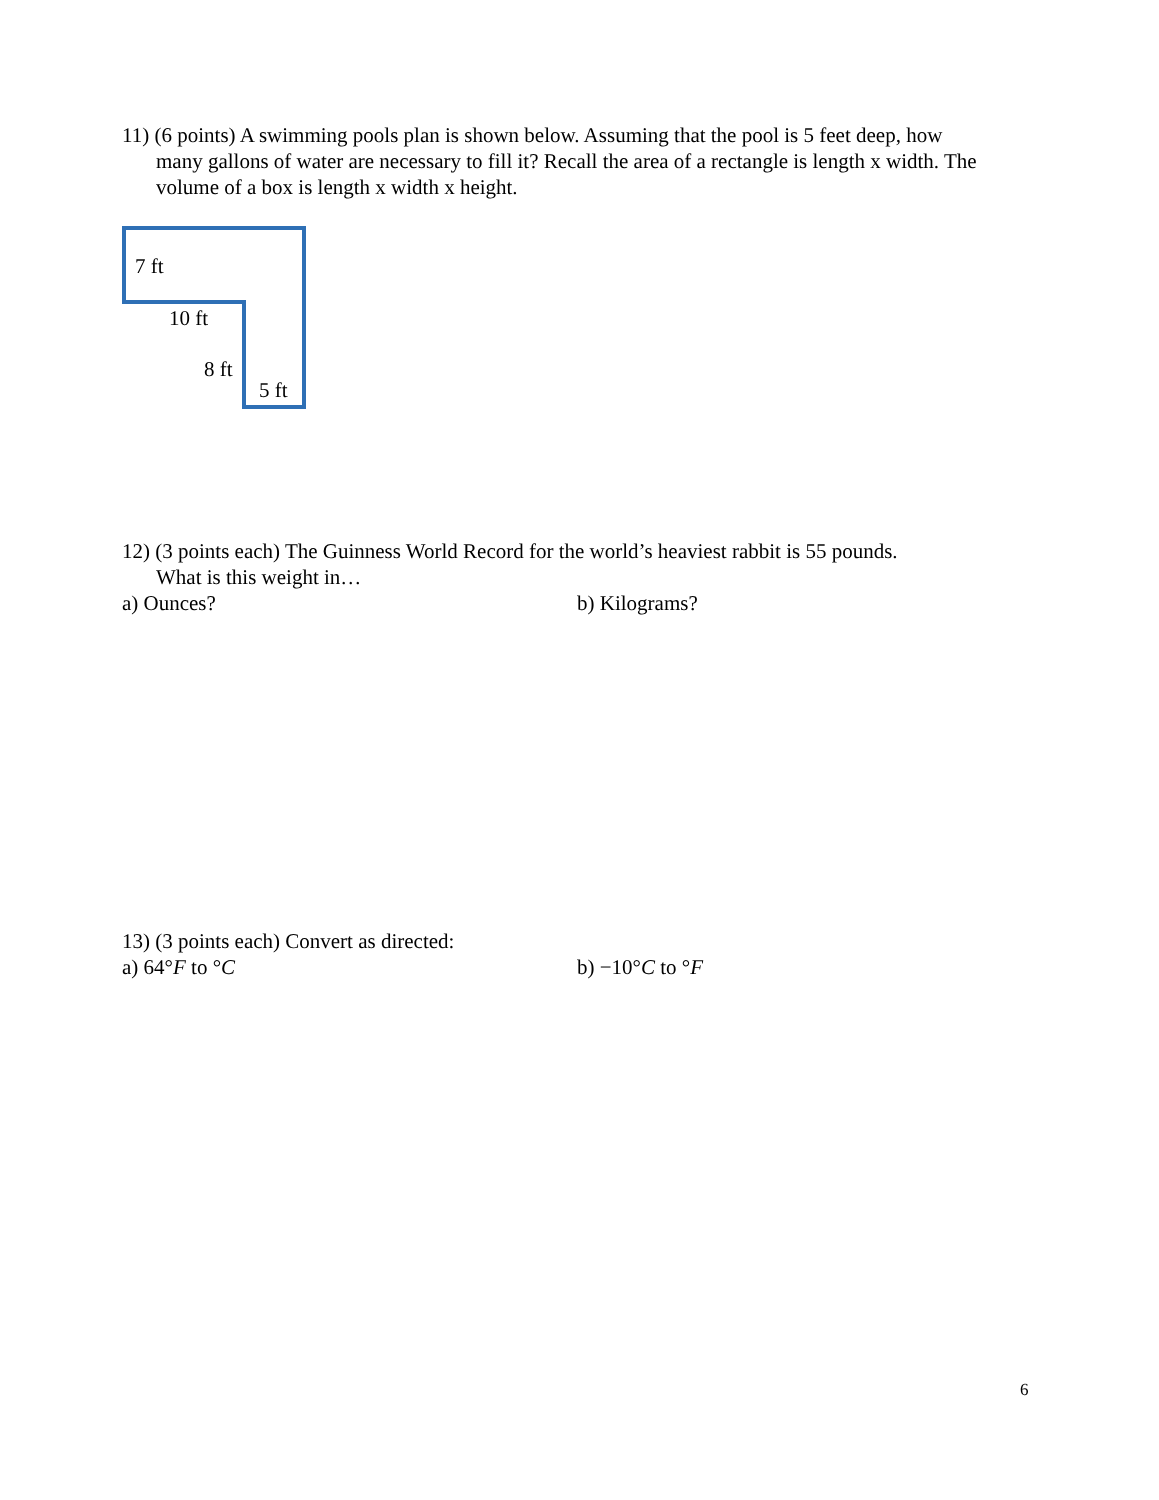11) (6 points) A swimming pools plan is shown below. Assuming that the pool is 5 feet deep, how
many gallons of water are necessary to fill it? Recall the area of a rectangle is length x width. The volume of a box is length x width x height.
7 ft
10 ft
8 ft
5 ft
12) (3 points each) The Guinness World Record for the world’s heaviest rabbit is 55 pounds.
What is this weight in…
a) Ounces? b) Kilograms?
13) (3 points each) Convert as directed:
a) 64°F to °C b) −10°C to °F
6